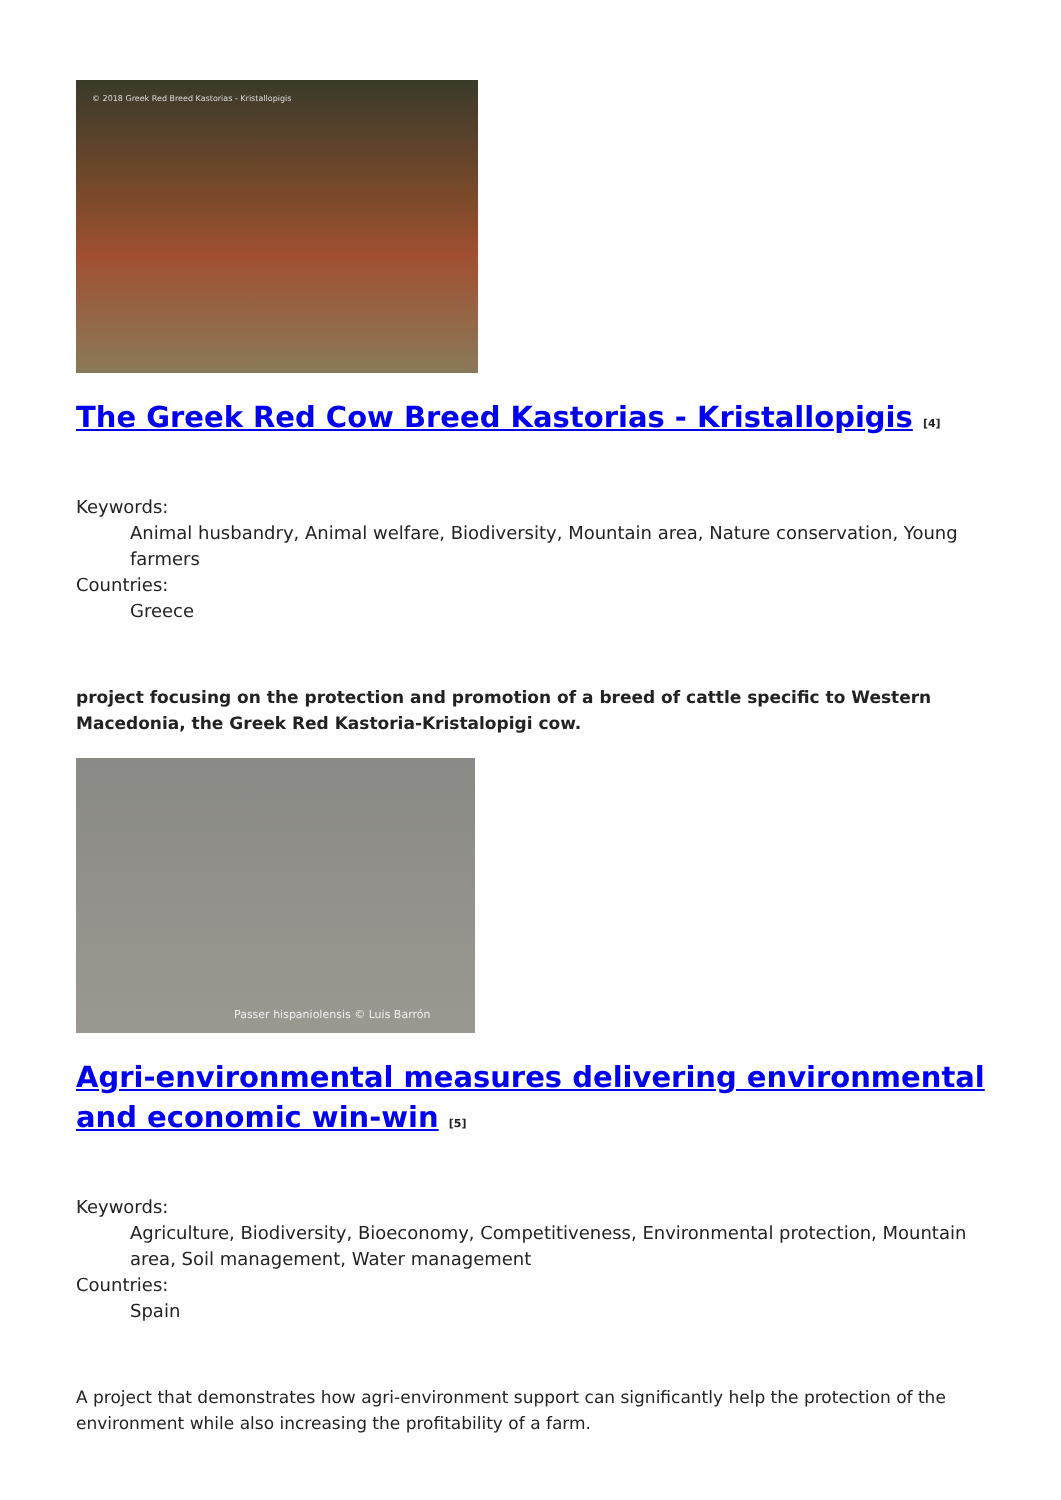© 2018 Greek Red Breed Kastorias - Kristallopigis
The Greek Red Cow Breed Kastorias - Kristallopigis <sup>[4]</sup>
Keywords:
Animal husbandry, Animal welfare, Biodiversity, Mountain area, Nature conservation, Young farmers
Countries:
Greece
project focusing on the protection and promotion of a breed of cattle specific to Western Macedonia, the Greek Red Kastoria-Kristalopigi cow.
Passer hispaniolensis © Luis Barrón
Agri-environmental measures delivering environmental and economic win-win <sup>[5]</sup>
Keywords:
Agriculture, Biodiversity, Bioeconomy, Competitiveness, Environmental protection, Mountain area, Soil management, Water management
Countries:
Spain
A project that demonstrates how agri-environment support can significantly help the protection of the environment while also increasing the profitability of a farm.